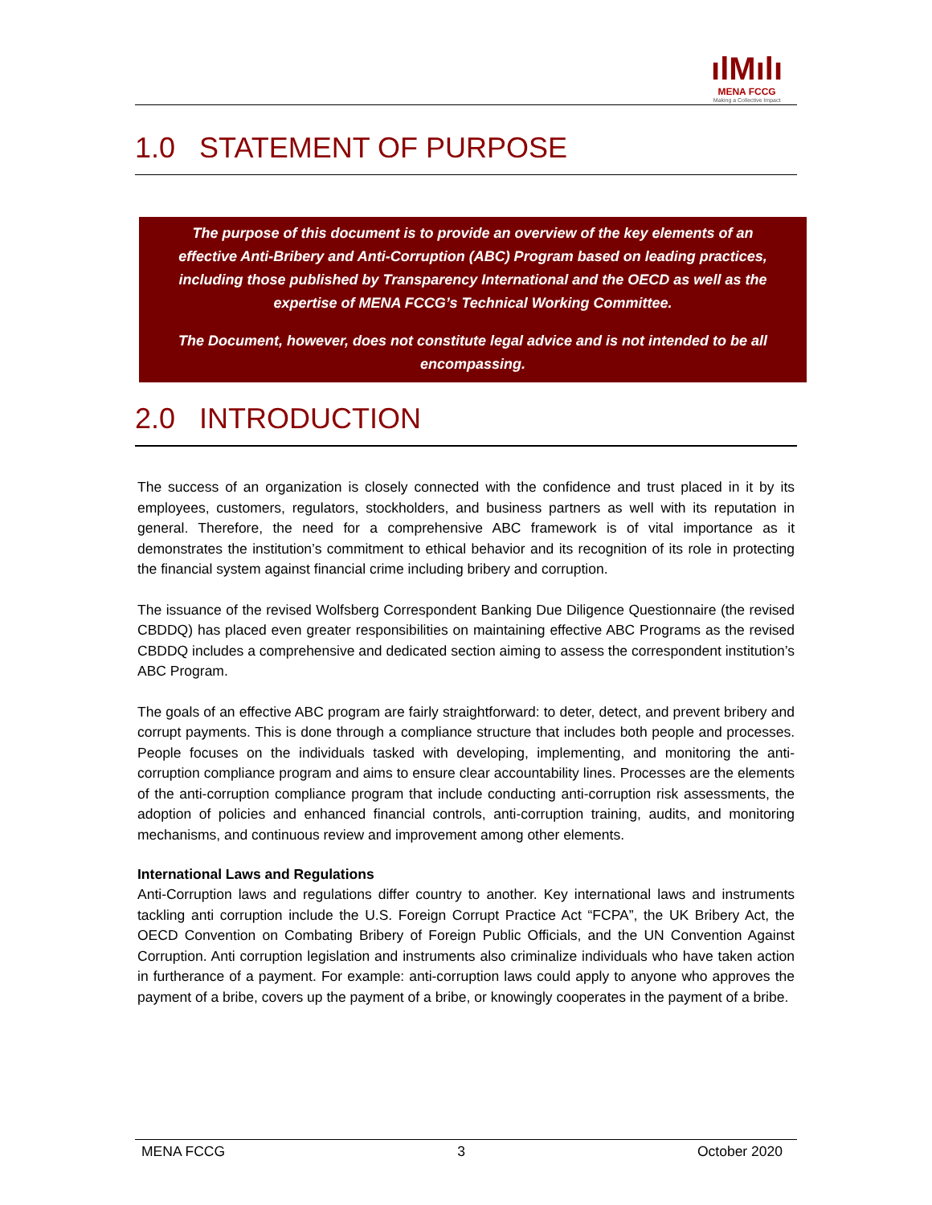ılMılı
MENA FCCG
Making a Collective Impact
1.0 STATEMENT OF PURPOSE
The purpose of this document is to provide an overview of the key elements of an effective Anti-Bribery and Anti-Corruption (ABC) Program based on leading practices, including those published by Transparency International and the OECD as well as the expertise of MENA FCCG’s Technical Working Committee.
The Document, however, does not constitute legal advice and is not intended to be all encompassing.
2.0 INTRODUCTION
The success of an organization is closely connected with the confidence and trust placed in it by its employees, customers, regulators, stockholders, and business partners as well with its reputation in general. Therefore, the need for a comprehensive ABC framework is of vital importance as it demonstrates the institution’s commitment to ethical behavior and its recognition of its role in protecting the financial system against financial crime including bribery and corruption.
The issuance of the revised Wolfsberg Correspondent Banking Due Diligence Questionnaire (the revised CBDDQ) has placed even greater responsibilities on maintaining effective ABC Programs as the revised CBDDQ includes a comprehensive and dedicated section aiming to assess the correspondent institution’s ABC Program.
The goals of an effective ABC program are fairly straightforward: to deter, detect, and prevent bribery and corrupt payments. This is done through a compliance structure that includes both people and processes. People focuses on the individuals tasked with developing, implementing, and monitoring the anti-corruption compliance program and aims to ensure clear accountability lines. Processes are the elements of the anti-corruption compliance program that include conducting anti-corruption risk assessments, the adoption of policies and enhanced financial controls, anti-corruption training, audits, and monitoring mechanisms, and continuous review and improvement among other elements.
International Laws and Regulations
Anti-Corruption laws and regulations differ country to another. Key international laws and instruments tackling anti corruption include the U.S. Foreign Corrupt Practice Act “FCPA”, the UK Bribery Act, the OECD Convention on Combating Bribery of Foreign Public Officials, and the UN Convention Against Corruption. Anti corruption legislation and instruments also criminalize individuals who have taken action in furtherance of a payment. For example: anti-corruption laws could apply to anyone who approves the payment of a bribe, covers up the payment of a bribe, or knowingly cooperates in the payment of a bribe.
MENA FCCG 3 October 2020